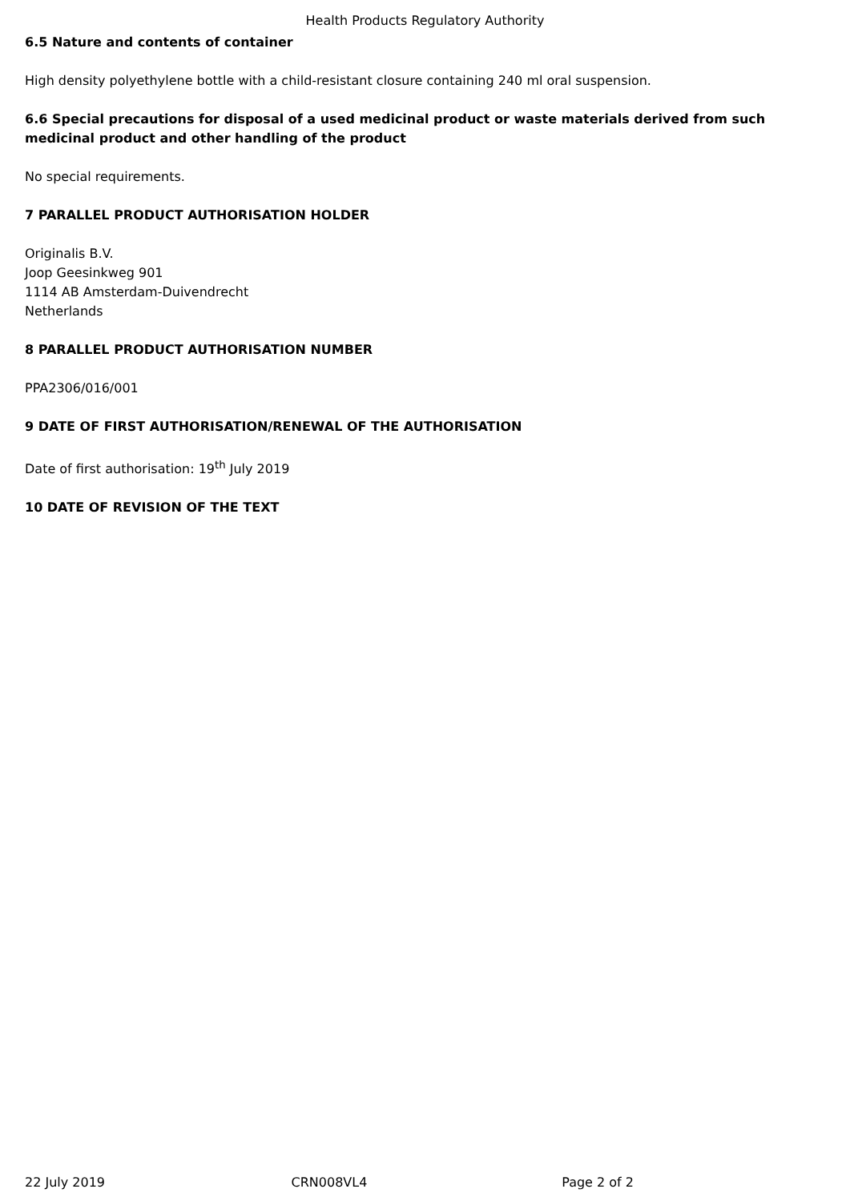Health Products Regulatory Authority
6.5 Nature and contents of container
High density polyethylene bottle with a child-resistant closure containing 240 ml oral suspension.
6.6 Special precautions for disposal of a used medicinal product or waste materials derived from such medicinal product and other handling of the product
No special requirements.
7 PARALLEL PRODUCT AUTHORISATION HOLDER
Originalis B.V.
Joop Geesinkweg 901
1114 AB Amsterdam-Duivendrecht
Netherlands
8 PARALLEL PRODUCT AUTHORISATION NUMBER
PPA2306/016/001
9 DATE OF FIRST AUTHORISATION/RENEWAL OF THE AUTHORISATION
Date of first authorisation: 19<sup>th</sup> July 2019
10 DATE OF REVISION OF THE TEXT
22 July 2019 CRN008VL4 Page 2 of 2